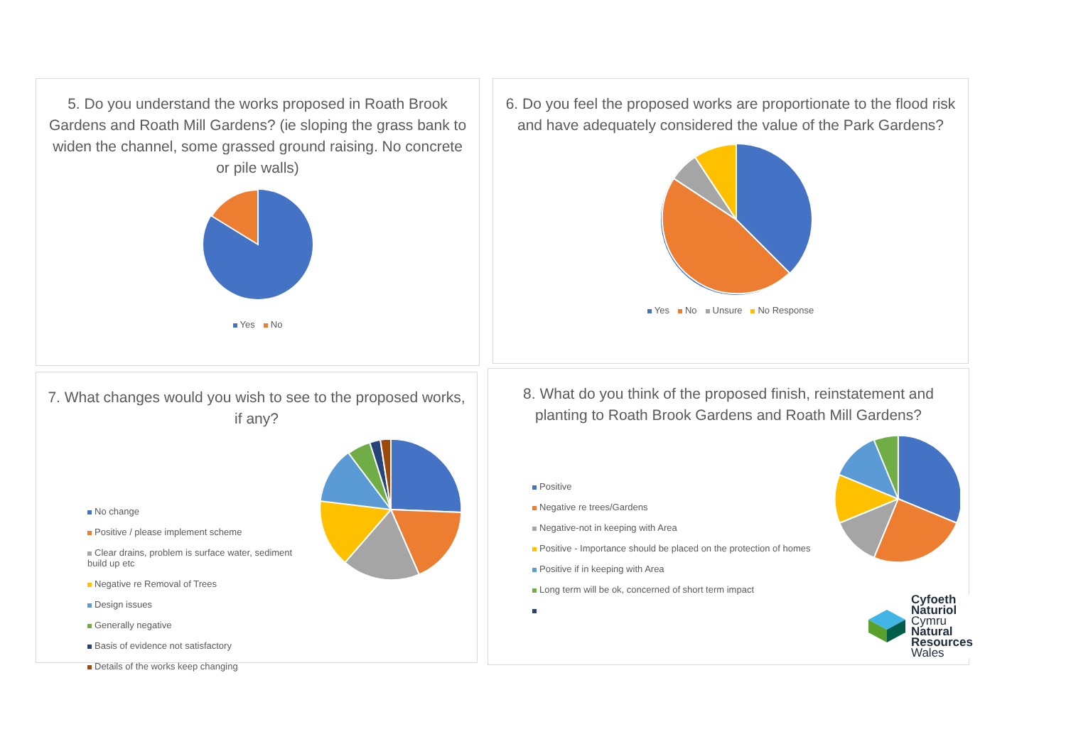5. Do you understand the works proposed in Roath Brook Gardens and Roath Mill Gardens? (ie sloping the grass bank to widen the channel, some grassed ground raising. No concrete or pile walls)
Yes No
6. Do you feel the proposed works are proportionate to the flood risk and have adequately considered the value of the Park Gardens?
Yes No Unsure No Response
7. What changes would you wish to see to the proposed works, if any?
No change
Positive / please implement scheme
Clear drains, problem is surface water, sediment build up etc
Negative re Removal of Trees
Design issues
Generally negative
Basis of evidence not satisfactory
Details of the works keep changing
8. What do you think of the proposed finish, reinstatement and planting to Roath Brook Gardens and Roath Mill Gardens?
Positive
Negative re trees/Gardens
Negative-not in keeping with Area
Positive - Importance should be placed on the protection of homes
Positive if in keeping with Area
Long term will be ok, concerned of short term impact
Cyfoeth
Naturiol
Cymru
Natural
Resources
Wales